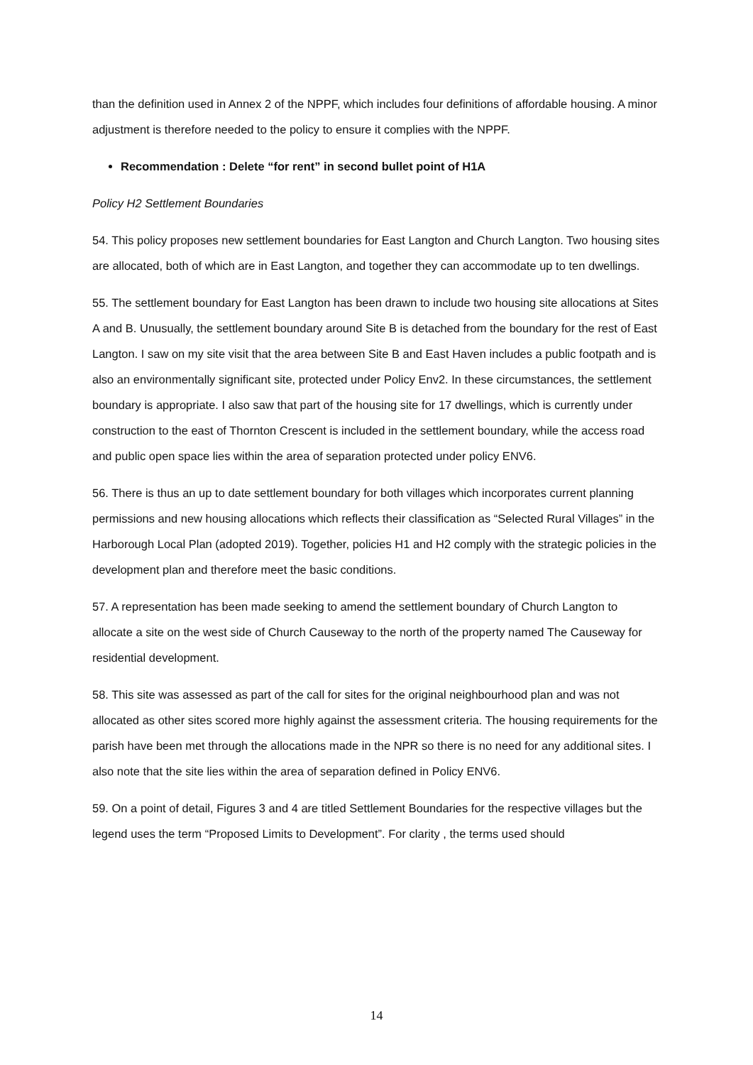than the definition used in Annex 2 of the NPPF, which includes four definitions of affordable housing. A minor adjustment is therefore needed to the policy to ensure it complies with the NPPF.
Recommendation : Delete “for rent” in second bullet point of H1A
Policy H2 Settlement Boundaries
54. This policy proposes new settlement boundaries for East Langton and Church Langton. Two housing sites are allocated, both of which are in East Langton, and together they can accommodate up to ten dwellings.
55. The settlement boundary for East Langton has been drawn to include two housing site allocations at Sites A and B. Unusually, the settlement boundary around Site B is detached from the boundary for the rest of East Langton. I saw on my site visit that the area between Site B and East Haven includes a public footpath and is also an environmentally significant site, protected under Policy Env2. In these circumstances, the settlement boundary is appropriate. I also saw that part of the housing site for 17 dwellings, which is currently under construction to the east of Thornton Crescent is included in the settlement boundary, while the access road and public open space lies within the area of separation protected under policy ENV6.
56. There is thus an up to date settlement boundary for both villages which incorporates current planning permissions and new housing allocations which reflects their classification as “Selected Rural Villages” in the Harborough Local Plan (adopted 2019). Together, policies H1 and H2 comply with the strategic policies in the development plan and therefore meet the basic conditions.
57. A representation has been made seeking to amend the settlement boundary of Church Langton to allocate a site on the west side of Church Causeway to the north of the property named The Causeway for residential development.
58. This site was assessed as part of the call for sites for the original neighbourhood plan and was not allocated as other sites scored more highly against the assessment criteria. The housing requirements for the parish have been met through the allocations made in the NPR so there is no need for any additional sites. I also note that the site lies within the area of separation defined in Policy ENV6.
59. On a point of detail, Figures 3 and 4 are titled Settlement Boundaries for the respective villages but the legend uses the term “Proposed Limits to Development”. For clarity , the terms used should
14